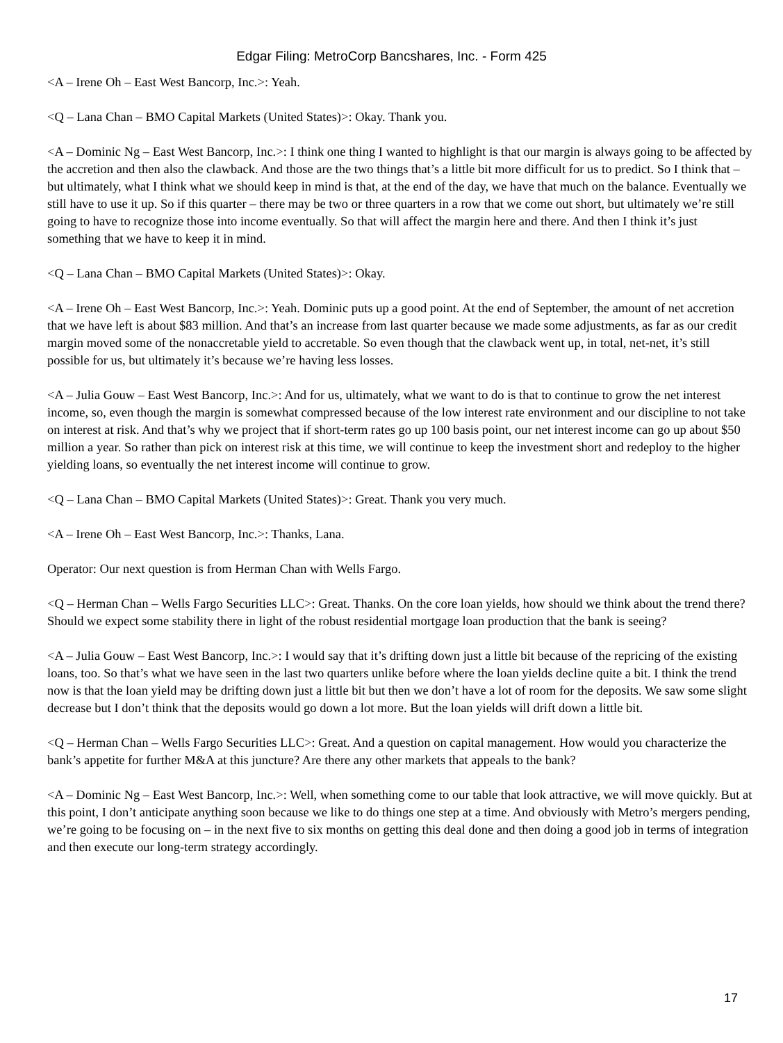Edgar Filing: MetroCorp Bancshares, Inc. - Form 425
<A – Irene Oh – East West Bancorp, Inc.>: Yeah.
<Q – Lana Chan – BMO Capital Markets (United States)>: Okay. Thank you.
<A – Dominic Ng – East West Bancorp, Inc.>: I think one thing I wanted to highlight is that our margin is always going to be affected by the accretion and then also the clawback. And those are the two things that’s a little bit more difficult for us to predict. So I think that – but ultimately, what I think what we should keep in mind is that, at the end of the day, we have that much on the balance. Eventually we still have to use it up. So if this quarter – there may be two or three quarters in a row that we come out short, but ultimately we’re still going to have to recognize those into income eventually. So that will affect the margin here and there. And then I think it’s just something that we have to keep it in mind.
<Q – Lana Chan – BMO Capital Markets (United States)>: Okay.
<A – Irene Oh – East West Bancorp, Inc.>: Yeah. Dominic puts up a good point. At the end of September, the amount of net accretion that we have left is about $83 million. And that’s an increase from last quarter because we made some adjustments, as far as our credit margin moved some of the nonaccretable yield to accretable. So even though that the clawback went up, in total, net-net, it’s still possible for us, but ultimately it’s because we’re having less losses.
<A – Julia Gouw – East West Bancorp, Inc.>: And for us, ultimately, what we want to do is that to continue to grow the net interest income, so, even though the margin is somewhat compressed because of the low interest rate environment and our discipline to not take on interest at risk. And that’s why we project that if short-term rates go up 100 basis point, our net interest income can go up about $50 million a year. So rather than pick on interest risk at this time, we will continue to keep the investment short and redeploy to the higher yielding loans, so eventually the net interest income will continue to grow.
<Q – Lana Chan – BMO Capital Markets (United States)>: Great. Thank you very much.
<A – Irene Oh – East West Bancorp, Inc.>: Thanks, Lana.
Operator: Our next question is from Herman Chan with Wells Fargo.
<Q – Herman Chan – Wells Fargo Securities LLC>: Great. Thanks. On the core loan yields, how should we think about the trend there? Should we expect some stability there in light of the robust residential mortgage loan production that the bank is seeing?
<A – Julia Gouw – East West Bancorp, Inc.>: I would say that it’s drifting down just a little bit because of the repricing of the existing loans, too. So that’s what we have seen in the last two quarters unlike before where the loan yields decline quite a bit. I think the trend now is that the loan yield may be drifting down just a little bit but then we don’t have a lot of room for the deposits. We saw some slight decrease but I don’t think that the deposits would go down a lot more. But the loan yields will drift down a little bit.
<Q – Herman Chan – Wells Fargo Securities LLC>: Great. And a question on capital management. How would you characterize the bank’s appetite for further M&A at this juncture? Are there any other markets that appeals to the bank?
<A – Dominic Ng – East West Bancorp, Inc.>: Well, when something come to our table that look attractive, we will move quickly. But at this point, I don’t anticipate anything soon because we like to do things one step at a time. And obviously with Metro’s mergers pending, we’re going to be focusing on – in the next five to six months on getting this deal done and then doing a good job in terms of integration and then execute our long-term strategy accordingly.
17